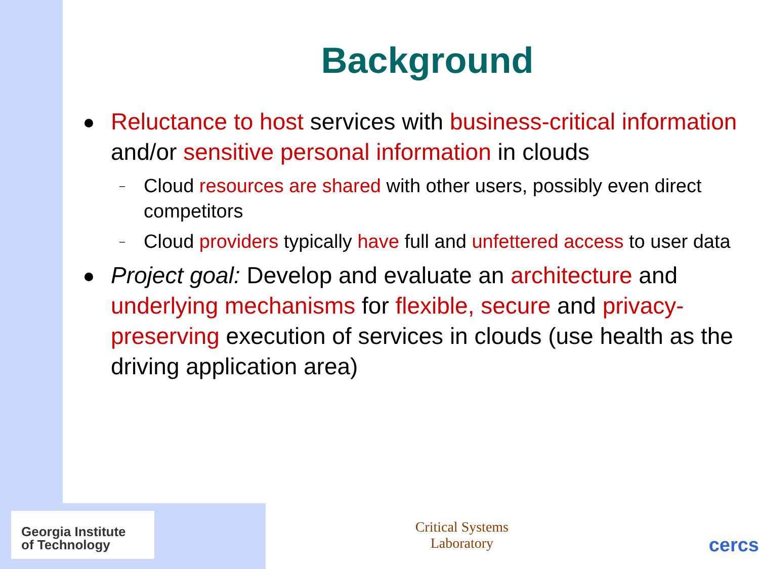Background
Reluctance to host services with business-critical information and/or sensitive personal information in clouds
– Cloud resources are shared with other users, possibly even direct competitors
– Cloud providers typically have full and unfettered access to user data
Project goal: Develop and evaluate an architecture and underlying mechanisms for flexible, secure and privacy-preserving execution of services in clouds (use health as the driving application area)
Georgia Institute
of Technology
Critical Systems
Laboratory
cercs